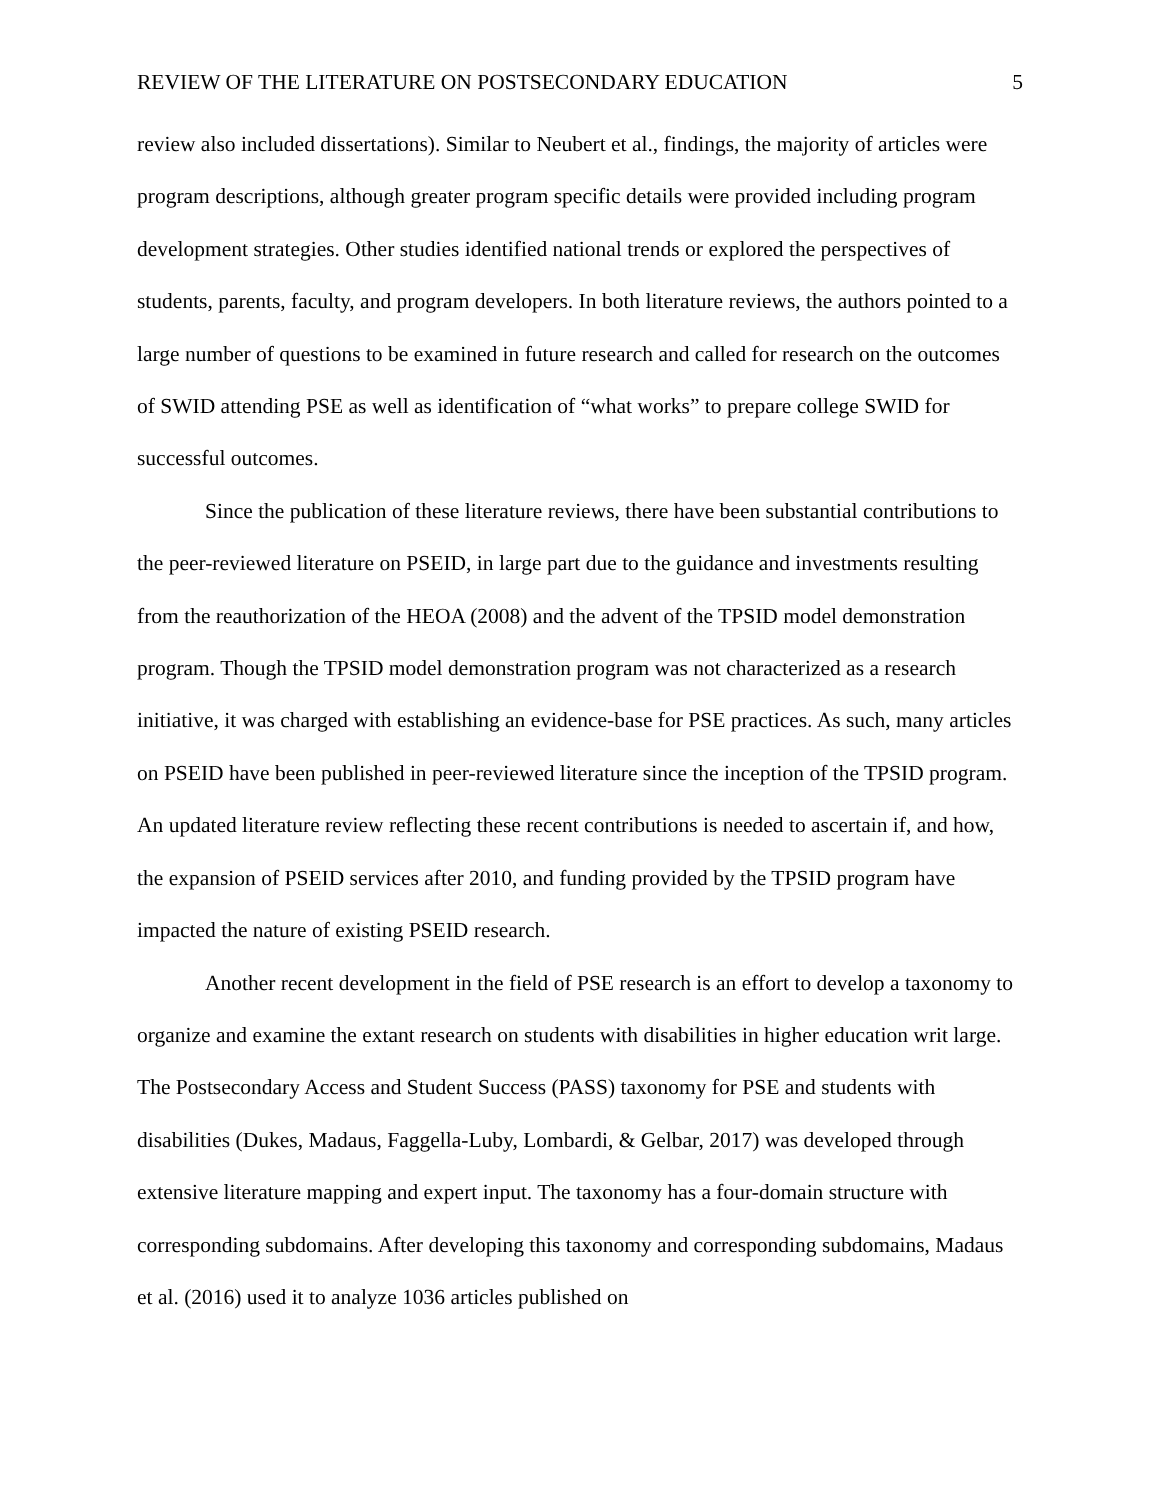REVIEW OF THE LITERATURE ON POSTSECONDARY EDUCATION 5
review also included dissertations). Similar to Neubert et al., findings, the majority of articles were program descriptions, although greater program specific details were provided including program development strategies. Other studies identified national trends or explored the perspectives of students, parents, faculty, and program developers. In both literature reviews, the authors pointed to a large number of questions to be examined in future research and called for research on the outcomes of SWID attending PSE as well as identification of “what works” to prepare college SWID for successful outcomes.
Since the publication of these literature reviews, there have been substantial contributions to the peer-reviewed literature on PSEID, in large part due to the guidance and investments resulting from the reauthorization of the HEOA (2008) and the advent of the TPSID model demonstration program. Though the TPSID model demonstration program was not characterized as a research initiative, it was charged with establishing an evidence-base for PSE practices. As such, many articles on PSEID have been published in peer-reviewed literature since the inception of the TPSID program. An updated literature review reflecting these recent contributions is needed to ascertain if, and how, the expansion of PSEID services after 2010, and funding provided by the TPSID program have impacted the nature of existing PSEID research.
Another recent development in the field of PSE research is an effort to develop a taxonomy to organize and examine the extant research on students with disabilities in higher education writ large. The Postsecondary Access and Student Success (PASS) taxonomy for PSE and students with disabilities (Dukes, Madaus, Faggella-Luby, Lombardi, & Gelbar, 2017) was developed through extensive literature mapping and expert input. The taxonomy has a four-domain structure with corresponding subdomains. After developing this taxonomy and corresponding subdomains, Madaus et al. (2016) used it to analyze 1036 articles published on